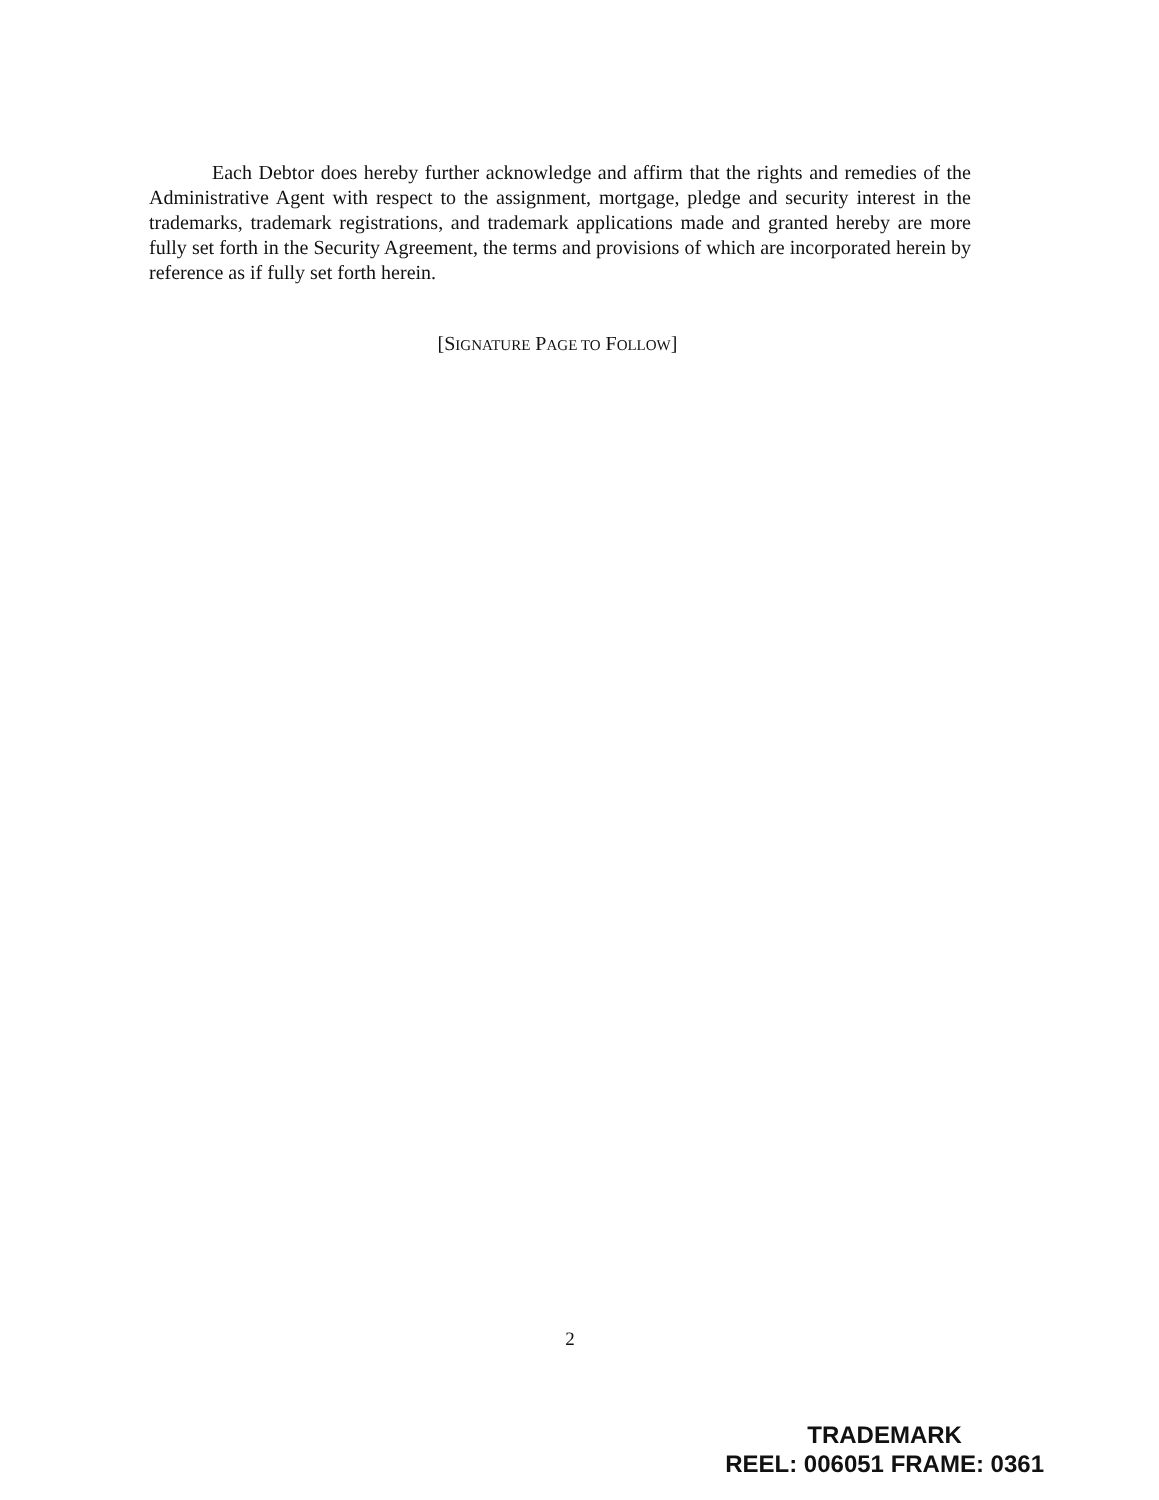Each Debtor does hereby further acknowledge and affirm that the rights and remedies of the Administrative Agent with respect to the assignment, mortgage, pledge and security interest in the trademarks, trademark registrations, and trademark applications made and granted hereby are more fully set forth in the Security Agreement, the terms and provisions of which are incorporated herein by reference as if fully set forth herein.
[SIGNATURE PAGE TO FOLLOW]
2
TRADEMARK
REEL: 006051 FRAME: 0361